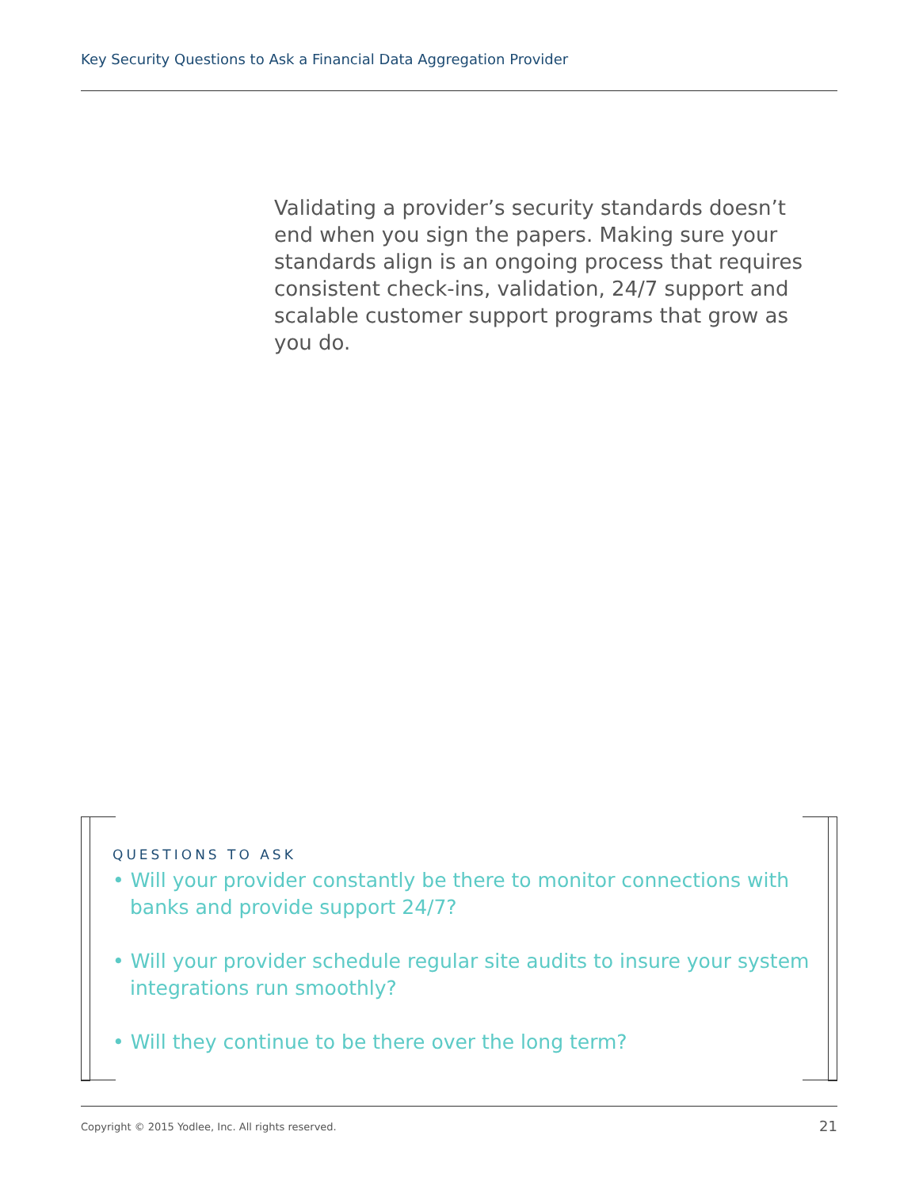Key Security Questions to Ask a Financial Data Aggregation Provider
Validating a provider’s security standards doesn’t end when you sign the papers. Making sure your standards align is an ongoing process that requires consistent check-ins, validation, 24/7 support and scalable customer support programs that grow as you do.
QUESTIONS TO ASK
• Will your provider constantly be there to monitor connections with banks and provide support 24/7?
• Will your provider schedule regular site audits to insure your system integrations run smoothly?
• Will they continue to be there over the long term?
Copyright © 2015 Yodlee, Inc. All rights reserved.
21